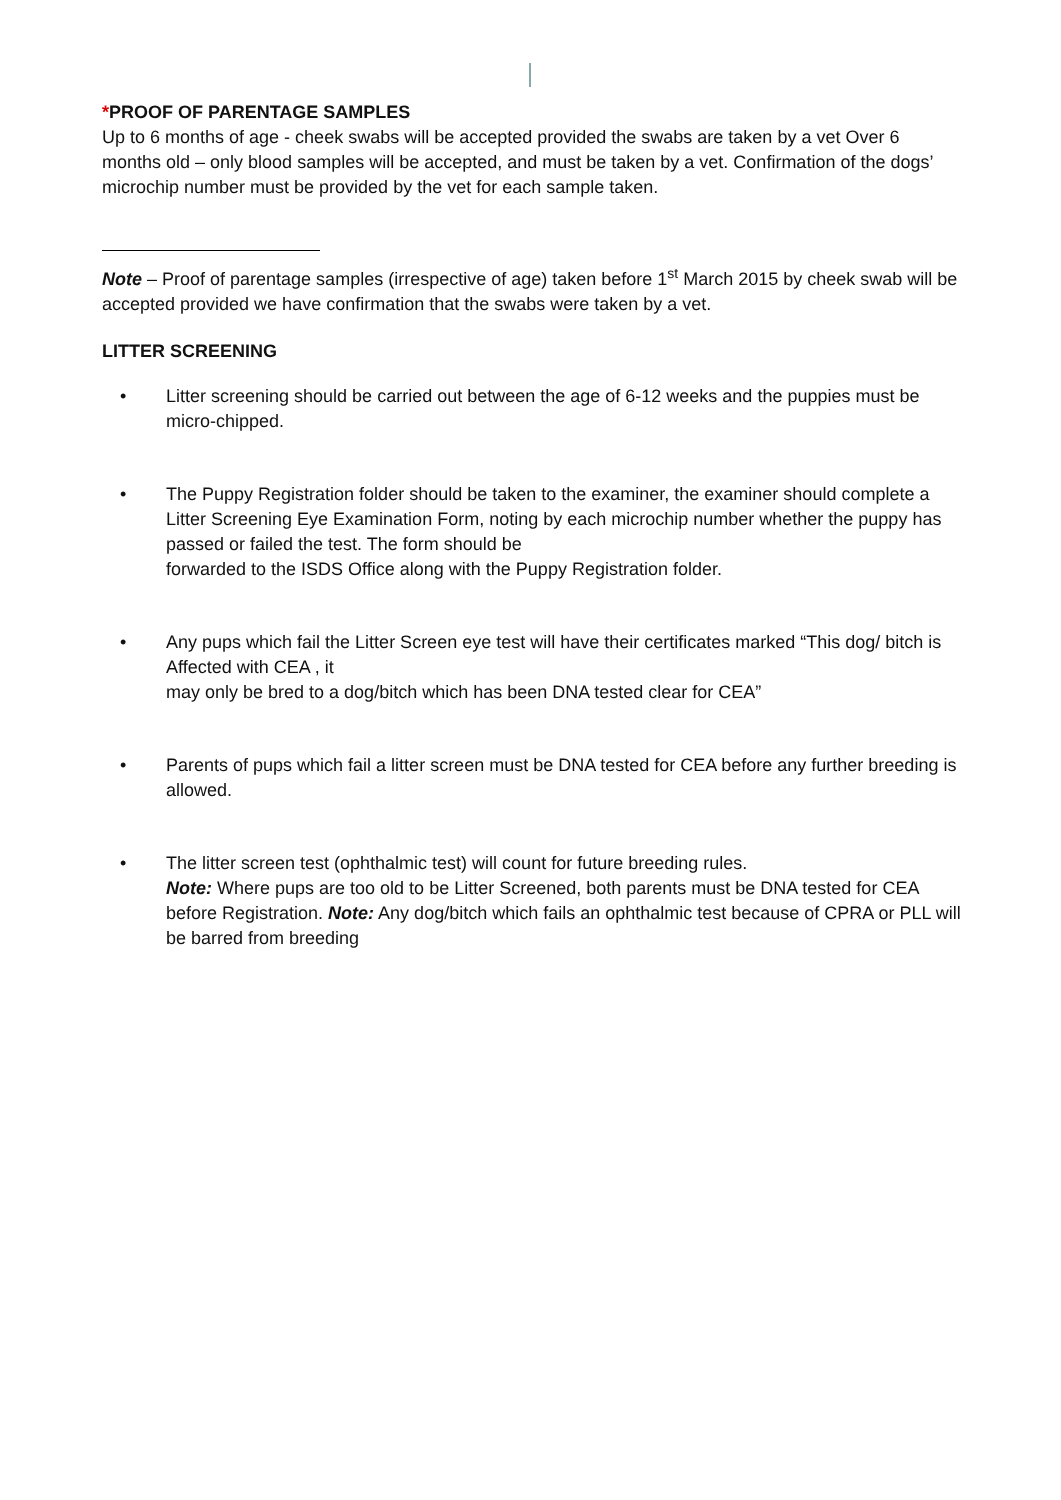*PROOF OF PARENTAGE SAMPLES
Up to 6 months of age - cheek swabs will be accepted provided the swabs are taken by a vet Over 6 months old – only blood samples will be accepted, and must be taken by a vet. Confirmation of the dogs’ microchip number must be provided by the vet for each sample taken.
Note – Proof of parentage samples (irrespective of age) taken before 1<sup>st</sup> March 2015 by cheek swab will be accepted provided we have confirmation that the swabs were taken by a vet.
LITTER SCREENING
• Litter screening should be carried out between the age of 6-12 weeks and the puppies must be micro-chipped.
• The Puppy Registration folder should be taken to the examiner, the examiner should complete a Litter Screening Eye Examination Form, noting by each microchip number whether the puppy has passed or failed the test. The form should be
forwarded to the ISDS Office along with the Puppy Registration folder.
• Any pups which fail the Litter Screen eye test will have their certificates marked “This dog/ bitch is Affected with CEA , it
may only be bred to a dog/bitch which has been DNA tested clear for CEA”
• Parents of pups which fail a litter screen must be DNA tested for CEA before any further breeding is allowed.
• The litter screen test (ophthalmic test) will count for future breeding rules.
Note: Where pups are too old to be Litter Screened, both parents must be DNA tested for CEA before Registration. Note: Any dog/bitch which fails an ophthalmic test because of CPRA or PLL will be barred from breeding